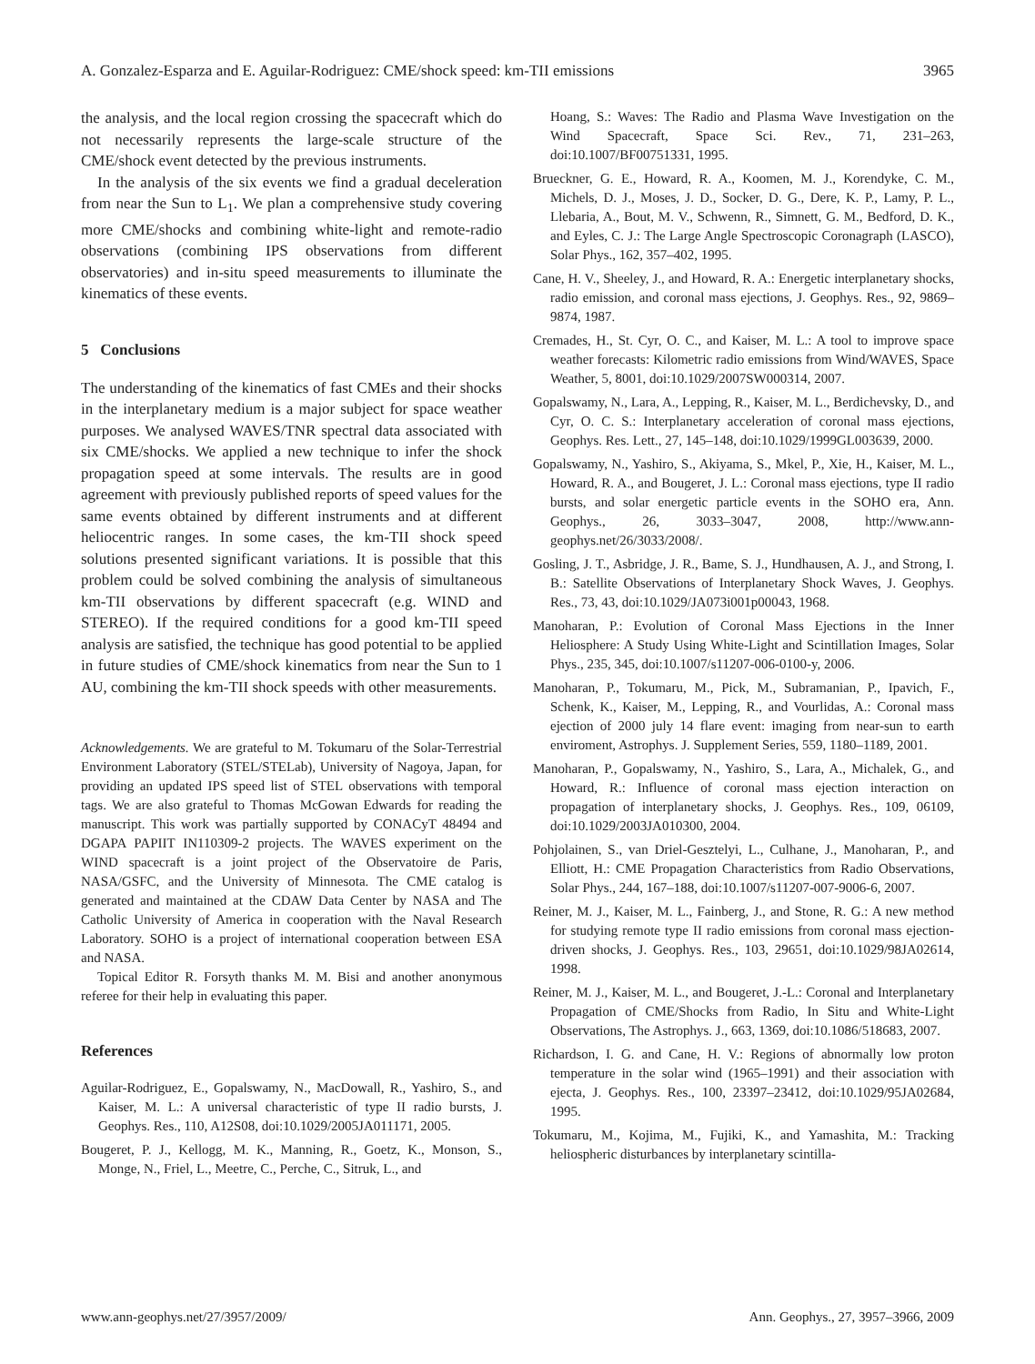A. Gonzalez-Esparza and E. Aguilar-Rodriguez: CME/shock speed: km-TII emissions 3965
the analysis, and the local region crossing the spacecraft which do not necessarily represents the large-scale structure of the CME/shock event detected by the previous instruments.
In the analysis of the six events we find a gradual deceleration from near the Sun to L<sub>1</sub>. We plan a comprehensive study covering more CME/shocks and combining white-light and remote-radio observations (combining IPS observations from different observatories) and in-situ speed measurements to illuminate the kinematics of these events.
5 Conclusions
The understanding of the kinematics of fast CMEs and their shocks in the interplanetary medium is a major subject for space weather purposes. We analysed WAVES/TNR spectral data associated with six CME/shocks. We applied a new technique to infer the shock propagation speed at some intervals. The results are in good agreement with previously published reports of speed values for the same events obtained by different instruments and at different heliocentric ranges. In some cases, the km-TII shock speed solutions presented significant variations. It is possible that this problem could be solved combining the analysis of simultaneous km-TII observations by different spacecraft (e.g. WIND and STEREO). If the required conditions for a good km-TII speed analysis are satisfied, the technique has good potential to be applied in future studies of CME/shock kinematics from near the Sun to 1 AU, combining the km-TII shock speeds with other measurements.
Acknowledgements. We are grateful to M. Tokumaru of the Solar-Terrestrial Environment Laboratory (STEL/STELab), University of Nagoya, Japan, for providing an updated IPS speed list of STEL observations with temporal tags. We are also grateful to Thomas McGowan Edwards for reading the manuscript. This work was partially supported by CONACyT 48494 and DGAPA PAPIIT IN110309-2 projects. The WAVES experiment on the WIND spacecraft is a joint project of the Observatoire de Paris, NASA/GSFC, and the University of Minnesota. The CME catalog is generated and maintained at the CDAW Data Center by NASA and The Catholic University of America in cooperation with the Naval Research Laboratory. SOHO is a project of international cooperation between ESA and NASA.
Topical Editor R. Forsyth thanks M. M. Bisi and another anonymous referee for their help in evaluating this paper.
References
Aguilar-Rodriguez, E., Gopalswamy, N., MacDowall, R., Yashiro, S., and Kaiser, M. L.: A universal characteristic of type II radio bursts, J. Geophys. Res., 110, A12S08, doi:10.1029/2005JA011171, 2005.
Bougeret, P. J., Kellogg, M. K., Manning, R., Goetz, K., Monson, S., Monge, N., Friel, L., Meetre, C., Perche, C., Sitruk, L., and
Hoang, S.: Waves: The Radio and Plasma Wave Investigation on the Wind Spacecraft, Space Sci. Rev., 71, 231–263, doi:10.1007/BF00751331, 1995.
Brueckner, G. E., Howard, R. A., Koomen, M. J., Korendyke, C. M., Michels, D. J., Moses, J. D., Socker, D. G., Dere, K. P., Lamy, P. L., Llebaria, A., Bout, M. V., Schwenn, R., Simnett, G. M., Bedford, D. K., and Eyles, C. J.: The Large Angle Spectroscopic Coronagraph (LASCO), Solar Phys., 162, 357–402, 1995.
Cane, H. V., Sheeley, J., and Howard, R. A.: Energetic interplanetary shocks, radio emission, and coronal mass ejections, J. Geophys. Res., 92, 9869–9874, 1987.
Cremades, H., St. Cyr, O. C., and Kaiser, M. L.: A tool to improve space weather forecasts: Kilometric radio emissions from Wind/WAVES, Space Weather, 5, 8001, doi:10.1029/2007SW000314, 2007.
Gopalswamy, N., Lara, A., Lepping, R., Kaiser, M. L., Berdichevsky, D., and Cyr, O. C. S.: Interplanetary acceleration of coronal mass ejections, Geophys. Res. Lett., 27, 145–148, doi:10.1029/1999GL003639, 2000.
Gopalswamy, N., Yashiro, S., Akiyama, S., Mkel, P., Xie, H., Kaiser, M. L., Howard, R. A., and Bougeret, J. L.: Coronal mass ejections, type II radio bursts, and solar energetic particle events in the SOHO era, Ann. Geophys., 26, 3033–3047, 2008, http://www.ann-geophys.net/26/3033/2008/.
Gosling, J. T., Asbridge, J. R., Bame, S. J., Hundhausen, A. J., and Strong, I. B.: Satellite Observations of Interplanetary Shock Waves, J. Geophys. Res., 73, 43, doi:10.1029/JA073i001p00043, 1968.
Manoharan, P.: Evolution of Coronal Mass Ejections in the Inner Heliosphere: A Study Using White-Light and Scintillation Images, Solar Phys., 235, 345, doi:10.1007/s11207-006-0100-y, 2006.
Manoharan, P., Tokumaru, M., Pick, M., Subramanian, P., Ipavich, F., Schenk, K., Kaiser, M., Lepping, R., and Vourlidas, A.: Coronal mass ejection of 2000 july 14 flare event: imaging from near-sun to earth enviroment, Astrophys. J. Supplement Series, 559, 1180–1189, 2001.
Manoharan, P., Gopalswamy, N., Yashiro, S., Lara, A., Michalek, G., and Howard, R.: Influence of coronal mass ejection interaction on propagation of interplanetary shocks, J. Geophys. Res., 109, 06109, doi:10.1029/2003JA010300, 2004.
Pohjolainen, S., van Driel-Gesztelyi, L., Culhane, J., Manoharan, P., and Elliott, H.: CME Propagation Characteristics from Radio Observations, Solar Phys., 244, 167–188, doi:10.1007/s11207-007-9006-6, 2007.
Reiner, M. J., Kaiser, M. L., Fainberg, J., and Stone, R. G.: A new method for studying remote type II radio emissions from coronal mass ejection-driven shocks, J. Geophys. Res., 103, 29651, doi:10.1029/98JA02614, 1998.
Reiner, M. J., Kaiser, M. L., and Bougeret, J.-L.: Coronal and Interplanetary Propagation of CME/Shocks from Radio, In Situ and White-Light Observations, The Astrophys. J., 663, 1369, doi:10.1086/518683, 2007.
Richardson, I. G. and Cane, H. V.: Regions of abnormally low proton temperature in the solar wind (1965–1991) and their association with ejecta, J. Geophys. Res., 100, 23397–23412, doi:10.1029/95JA02684, 1995.
Tokumaru, M., Kojima, M., Fujiki, K., and Yamashita, M.: Tracking heliospheric disturbances by interplanetary scintilla-
www.ann-geophys.net/27/3957/2009/ Ann. Geophys., 27, 3957–3966, 2009